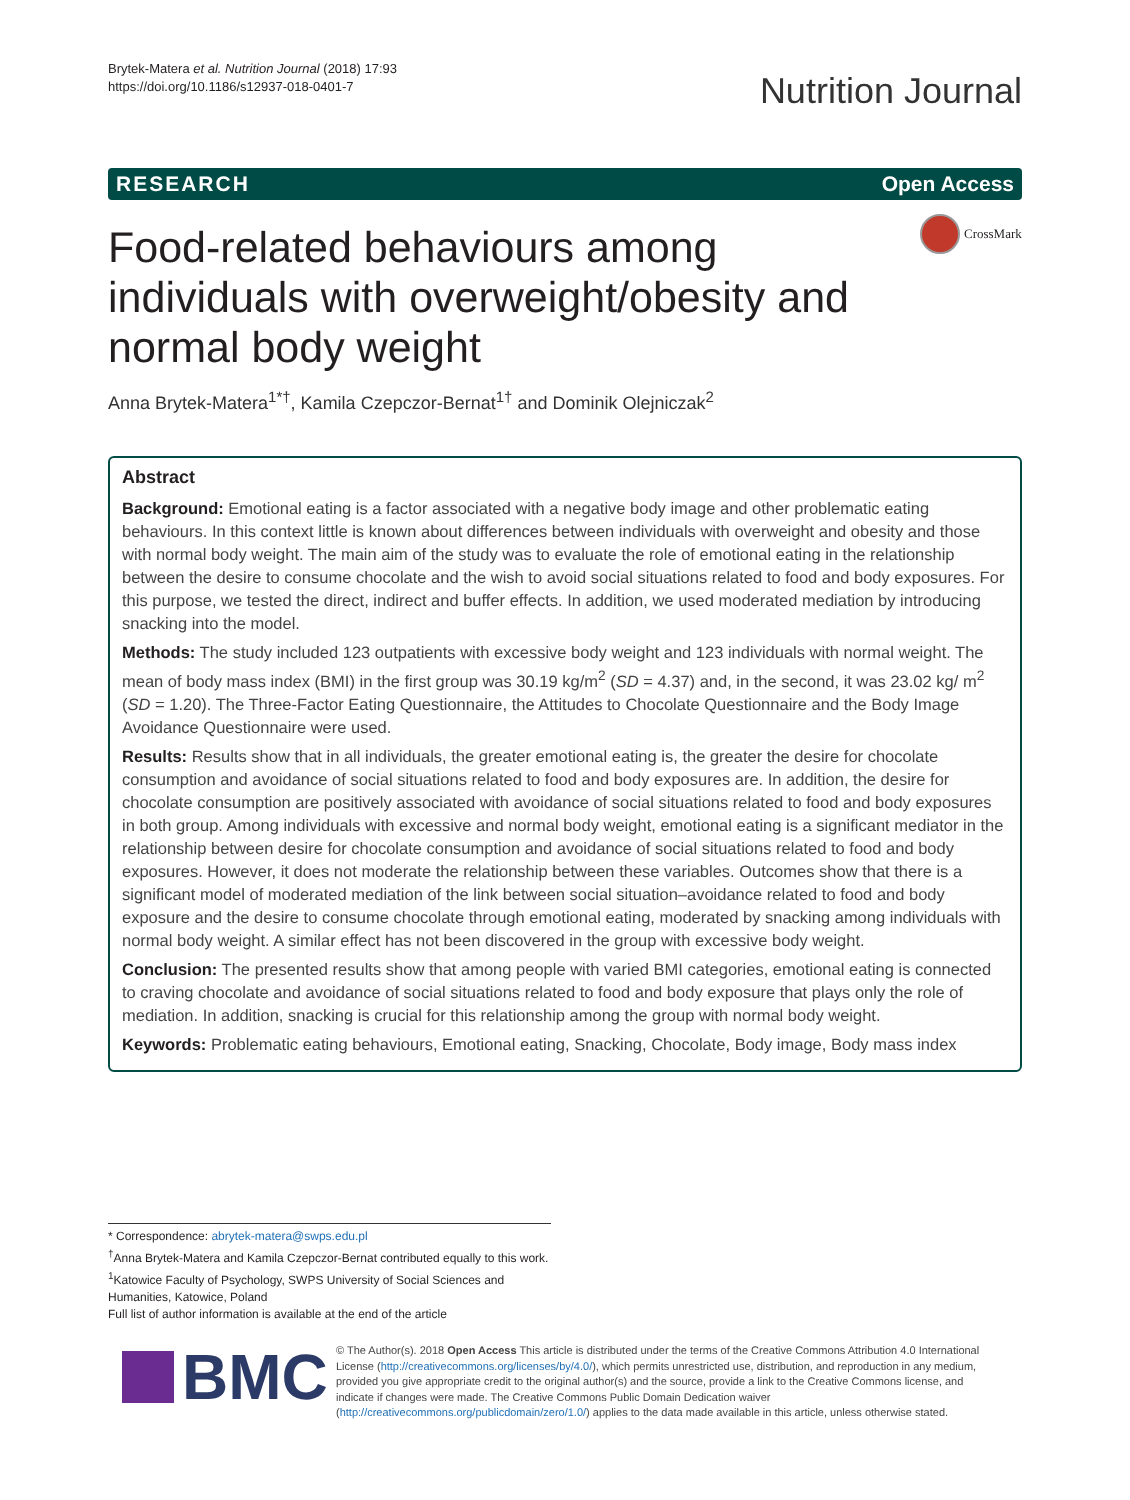Brytek-Matera et al. Nutrition Journal (2018) 17:93
https://doi.org/10.1186/s12937-018-0401-7
Nutrition Journal
RESEARCH Open Access
Food-related behaviours among individuals with overweight/obesity and normal body weight
CrossMark
Anna Brytek-Matera<sup>1*†</sup>, Kamila Czepczor-Bernat<sup>1†</sup> and Dominik Olejniczak<sup>2</sup>
Abstract
Background: Emotional eating is a factor associated with a negative body image and other problematic eating behaviours. In this context little is known about differences between individuals with overweight and obesity and those with normal body weight. The main aim of the study was to evaluate the role of emotional eating in the relationship between the desire to consume chocolate and the wish to avoid social situations related to food and body exposures. For this purpose, we tested the direct, indirect and buffer effects. In addition, we used moderated mediation by introducing snacking into the model.
Methods: The study included 123 outpatients with excessive body weight and 123 individuals with normal weight. The mean of body mass index (BMI) in the first group was 30.19 kg/m<sup>2</sup> (SD = 4.37) and, in the second, it was 23.02 kg/ m<sup>2</sup> (SD = 1.20). The Three-Factor Eating Questionnaire, the Attitudes to Chocolate Questionnaire and the Body Image Avoidance Questionnaire were used.
Results: Results show that in all individuals, the greater emotional eating is, the greater the desire for chocolate consumption and avoidance of social situations related to food and body exposures are. In addition, the desire for chocolate consumption are positively associated with avoidance of social situations related to food and body exposures in both group. Among individuals with excessive and normal body weight, emotional eating is a significant mediator in the relationship between desire for chocolate consumption and avoidance of social situations related to food and body exposures. However, it does not moderate the relationship between these variables. Outcomes show that there is a significant model of moderated mediation of the link between social situation–avoidance related to food and body exposure and the desire to consume chocolate through emotional eating, moderated by snacking among individuals with normal body weight. A similar effect has not been discovered in the group with excessive body weight.
Conclusion: The presented results show that among people with varied BMI categories, emotional eating is connected to craving chocolate and avoidance of social situations related to food and body exposure that plays only the role of mediation. In addition, snacking is crucial for this relationship among the group with normal body weight.
Keywords: Problematic eating behaviours, Emotional eating, Snacking, Chocolate, Body image, Body mass index
* Correspondence: abrytek-matera@swps.edu.pl
<sup>†</sup> Anna Brytek-Matera and Kamila Czepczor-Bernat contributed equally to this work.
<sup>1</sup> Katowice Faculty of Psychology, SWPS University of Social Sciences and Humanities, Katowice, Poland
Full list of author information is available at the end of the article
BMC
© The Author(s). 2018 Open Access This article is distributed under the terms of the Creative Commons Attribution 4.0 International License (http://creativecommons.org/licenses/by/4.0/), which permits unrestricted use, distribution, and reproduction in any medium, provided you give appropriate credit to the original author(s) and the source, provide a link to the Creative Commons license, and indicate if changes were made. The Creative Commons Public Domain Dedication waiver (http://creativecommons.org/publicdomain/zero/1.0/) applies to the data made available in this article, unless otherwise stated.